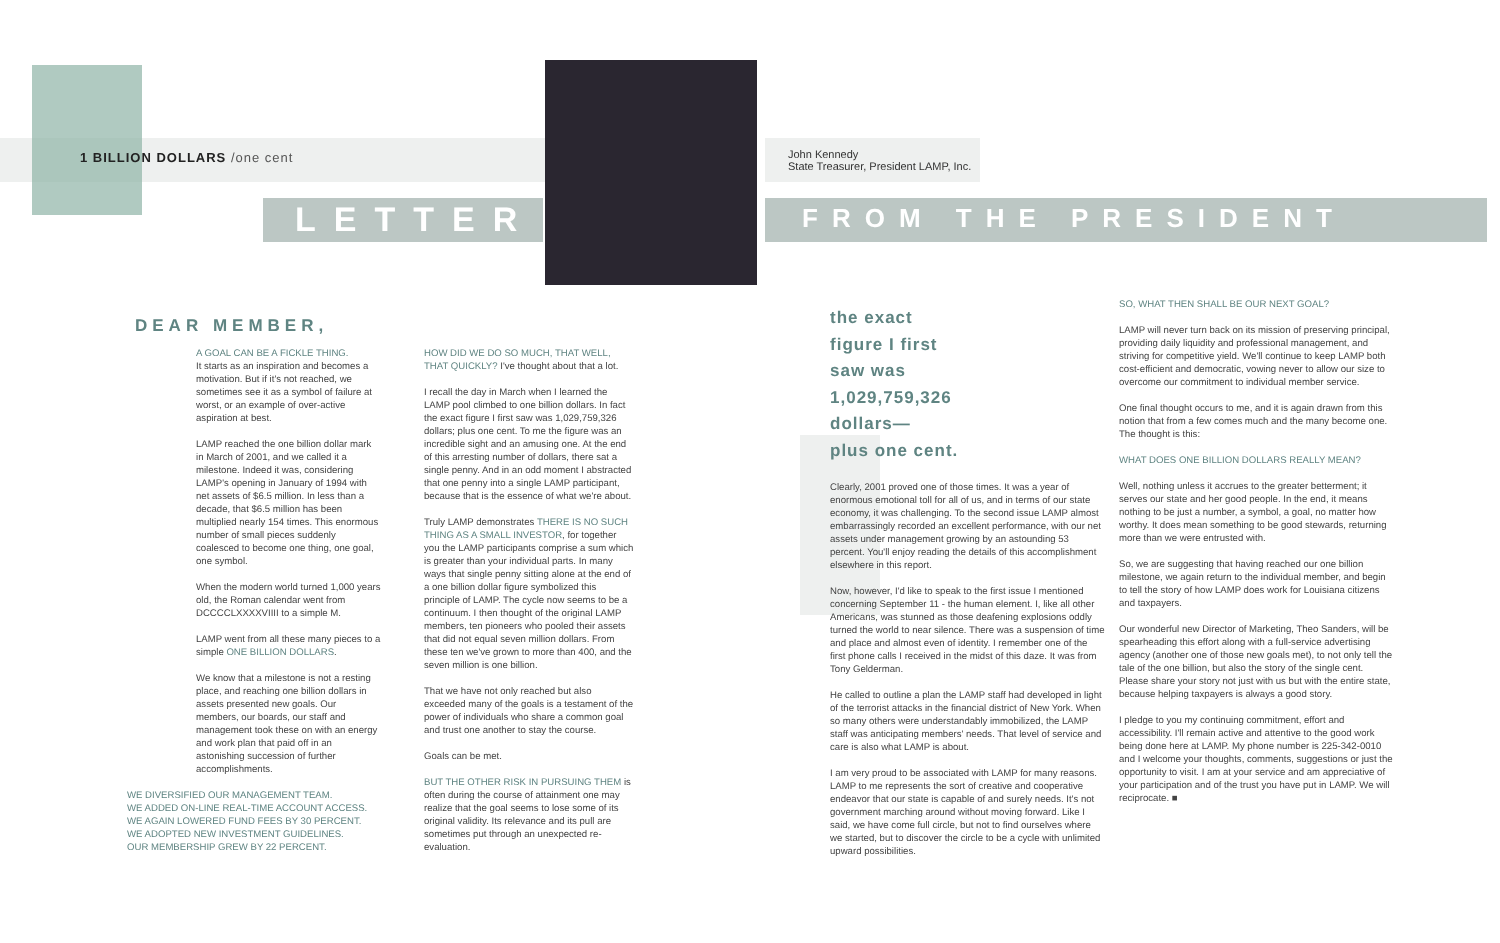1 BILLION DOLLARS /one cent
LETTER FROM THE PRESIDENT
John Kennedy
State Treasurer, President LAMP, Inc.
DEAR MEMBER,
A GOAL CAN BE A FICKLE THING.
It starts as an inspiration and becomes a motivation. But if it's not reached, we sometimes see it as a symbol of failure at worst, or an example of over-active aspiration at best.
LAMP reached the one billion dollar mark in March of 2001, and we called it a milestone. Indeed it was, considering LAMP's opening in January of 1994 with net assets of $6.5 million. In less than a decade, that $6.5 million has been multiplied nearly 154 times. This enormous number of small pieces suddenly coalesced to become one thing, one goal, one symbol.
When the modern world turned 1,000 years old, the Roman calendar went from DCCCCLXXXXVIIII to a simple M.
LAMP went from all these many pieces to a simple ONE BILLION DOLLARS.
We know that a milestone is not a resting place, and reaching one billion dollars in assets presented new goals. Our members, our boards, our staff and management took these on with an energy and work plan that paid off in an astonishing succession of further accomplishments.
WE DIVERSIFIED OUR MANAGEMENT TEAM.
WE ADDED ON-LINE REAL-TIME ACCOUNT ACCESS.
WE AGAIN LOWERED FUND FEES BY 30 PERCENT.
WE ADOPTED NEW INVESTMENT GUIDELINES.
OUR MEMBERSHIP GREW BY 22 PERCENT.
HOW DID WE DO SO MUCH, THAT WELL, THAT QUICKLY? I've thought about that a lot.
I recall the day in March when I learned the LAMP pool climbed to one billion dollars. In fact the exact figure I first saw was 1,029,759,326 dollars; plus one cent. To me the figure was an incredible sight and an amusing one. At the end of this arresting number of dollars, there sat a single penny. And in an odd moment I abstracted that one penny into a single LAMP participant, because that is the essence of what we're about.
Truly LAMP demonstrates THERE IS NO SUCH THING AS A SMALL INVESTOR, for together you the LAMP participants comprise a sum which is greater than your individual parts. In many ways that single penny sitting alone at the end of a one billion dollar figure symbolized this principle of LAMP. The cycle now seems to be a continuum. I then thought of the original LAMP members, ten pioneers who pooled their assets that did not equal seven million dollars. From these ten we've grown to more than 400, and the seven million is one billion.
That we have not only reached but also exceeded many of the goals is a testament of the power of individuals who share a common goal and trust one another to stay the course.
Goals can be met.
BUT THE OTHER RISK IN PURSUING THEM is often during the course of attainment one may realize that the goal seems to lose some of its original validity. Its relevance and its pull are sometimes put through an unexpected re-evaluation.
the exact
figure I first
saw was
1,029,759,326
dollars—
plus one cent.
Clearly, 2001 proved one of those times. It was a year of enormous emotional toll for all of us, and in terms of our state economy, it was challenging. To the second issue LAMP almost embarrassingly recorded an excellent performance, with our net assets under management growing by an astounding 53 percent. You'll enjoy reading the details of this accomplishment elsewhere in this report.
Now, however, I'd like to speak to the first issue I mentioned concerning September 11 - the human element. I, like all other Americans, was stunned as those deafening explosions oddly turned the world to near silence. There was a suspension of time and place and almost even of identity. I remember one of the first phone calls I received in the midst of this daze. It was from Tony Gelderman.
He called to outline a plan the LAMP staff had developed in light of the terrorist attacks in the financial district of New York. When so many others were understandably immobilized, the LAMP staff was anticipating members' needs. That level of service and care is also what LAMP is about.
I am very proud to be associated with LAMP for many reasons. LAMP to me represents the sort of creative and cooperative endeavor that our state is capable of and surely needs. It's not government marching around without moving forward. Like I said, we have come full circle, but not to find ourselves where we started, but to discover the circle to be a cycle with unlimited upward possibilities.
SO, WHAT THEN SHALL BE OUR NEXT GOAL?
LAMP will never turn back on its mission of preserving principal, providing daily liquidity and professional management, and striving for competitive yield. We'll continue to keep LAMP both cost-efficient and democratic, vowing never to allow our size to overcome our commitment to individual member service.
One final thought occurs to me, and it is again drawn from this notion that from a few comes much and the many become one. The thought is this:
WHAT DOES ONE BILLION DOLLARS REALLY MEAN?
Well, nothing unless it accrues to the greater betterment; it serves our state and her good people. In the end, it means nothing to be just a number, a symbol, a goal, no matter how worthy. It does mean something to be good stewards, returning more than we were entrusted with.
So, we are suggesting that having reached our one billion milestone, we again return to the individual member, and begin to tell the story of how LAMP does work for Louisiana citizens and taxpayers.
Our wonderful new Director of Marketing, Theo Sanders, will be spearheading this effort along with a full-service advertising agency (another one of those new goals met), to not only tell the tale of the one billion, but also the story of the single cent. Please share your story not just with us but with the entire state, because helping taxpayers is always a good story.
I pledge to you my continuing commitment, effort and accessibility. I'll remain active and attentive to the good work being done here at LAMP. My phone number is 225-342-0010 and I welcome your thoughts, comments, suggestions or just the opportunity to visit. I am at your service and am appreciative of your participation and of the trust you have put in LAMP. We will reciprocate. ■